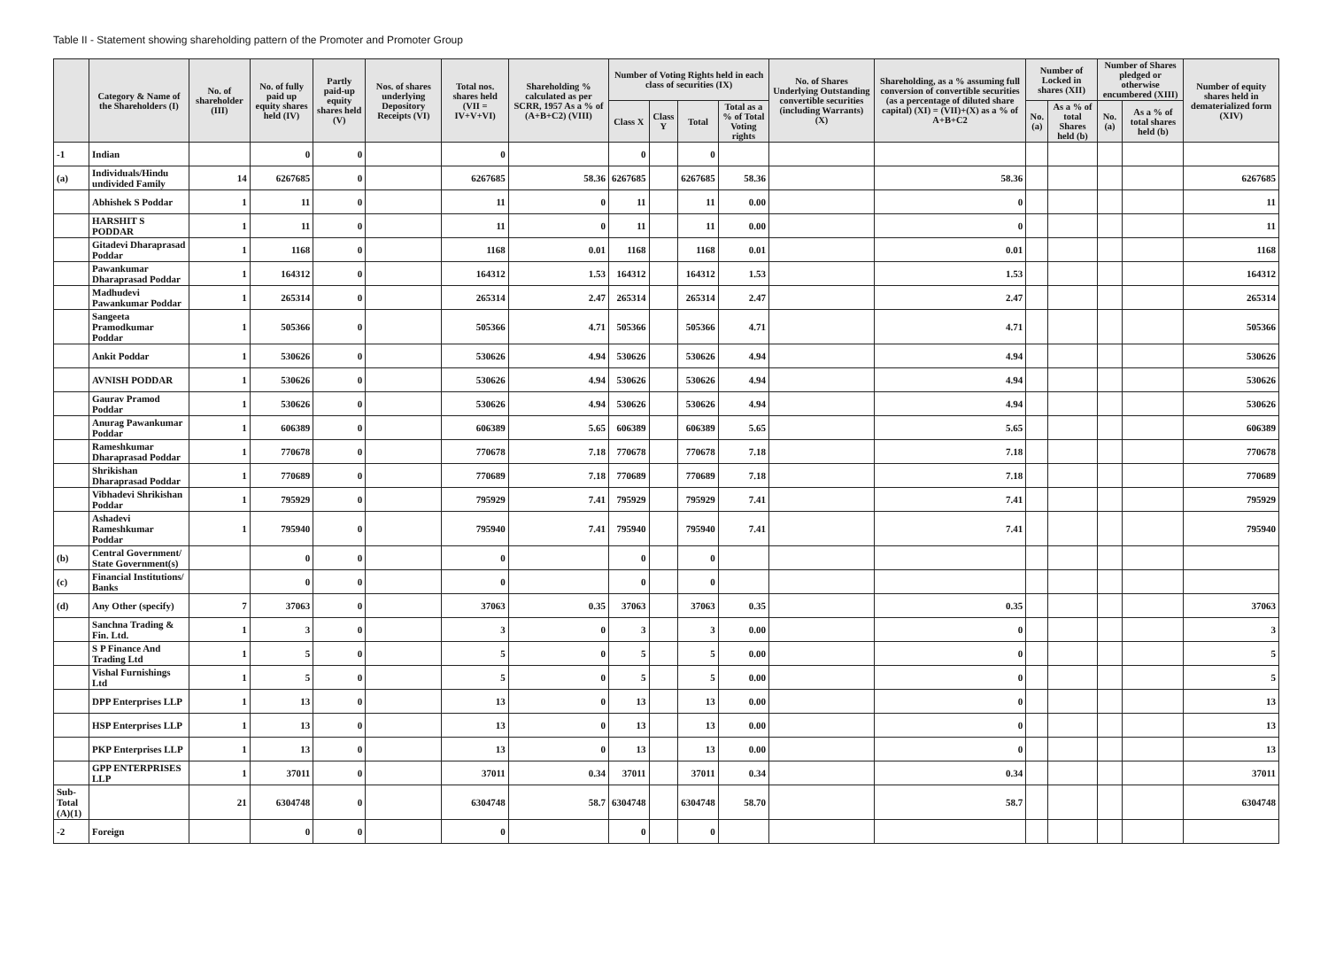Table II - Statement showing shareholding pattern of the Promoter and Promoter Group
| | Category & Name of the Shareholders (I) | No. of shareholder (III) | No. of fully paid up equity shares held (IV) | Partly paid-up equity shares held (V) | Nos. of shares underlying Depository Receipts (VI) | Total nos. shares held (VII = IV+V+VI) | Shareholding % calculated as per SCRR, 1957 As a % of (A+B+C2) (VIII) | Number of Voting Rights held in each class of securities (IX) | | | | No. of Shares Underlying Outstanding convertible securities (including Warrants) (X) | Shareholding, as a % assuming full conversion of convertible securities (as a percentage of diluted share capital) (XI) = (VII)+(X) as a % of A+B+C2 | Number of Locked in shares (XII) | | Number of Shares pledged or otherwise encumbered (XIII) | | Number of equity shares held in dematerialized form (XIV) |
| --- | --- | --- | --- | --- | --- | --- | --- | --- | --- | --- | --- | --- | --- | --- | --- | --- | --- | --- |
| | | | | | | | | Class X | Class Y | Total | Total as a % of Total Voting rights | | | No. (a) | As a % of total Shares held (b) | No. (a) | As a % of total shares held (b) | |
| -1 | Indian | | 0 | 0 | | 0 | | 0 | | 0 | | | | | | | | |
| (a) | Individuals/Hindu undivided Family | 14 | 6267685 | 0 | | 6267685 | 58.36 | 6267685 | | 6267685 | 58.36 | | 58.36 | | | | | 6267685 |
| | Abhishek S Poddar | 1 | 11 | 0 | | 11 | 0 | 11 | | 11 | 0.00 | | 0 | | | | | 11 |
| | HARSHIT S PODDAR | 1 | 11 | 0 | | 11 | 0 | 11 | | 11 | 0.00 | | 0 | | | | | 11 |
| | Gitadevi Dharaprasad Poddar | 1 | 1168 | 0 | | 1168 | 0.01 | 1168 | | 1168 | 0.01 | | 0.01 | | | | | 1168 |
| | Pawankumar Dharaprasad Poddar | 1 | 164312 | 0 | | 164312 | 1.53 | 164312 | | 164312 | 1.53 | | 1.53 | | | | | 164312 |
| | Madhudevi Pawankumar Poddar | 1 | 265314 | 0 | | 265314 | 2.47 | 265314 | | 265314 | 2.47 | | 2.47 | | | | | 265314 |
| | Sangeeta Pramodkumar Poddar | 1 | 505366 | 0 | | 505366 | 4.71 | 505366 | | 505366 | 4.71 | | 4.71 | | | | | 505366 |
| | Ankit Poddar | 1 | 530626 | 0 | | 530626 | 4.94 | 530626 | | 530626 | 4.94 | | 4.94 | | | | | 530626 |
| | AVNISH PODDAR | 1 | 530626 | 0 | | 530626 | 4.94 | 530626 | | 530626 | 4.94 | | 4.94 | | | | | 530626 |
| | Gaurav Pramod Poddar | 1 | 530626 | 0 | | 530626 | 4.94 | 530626 | | 530626 | 4.94 | | 4.94 | | | | | 530626 |
| | Anurag Pawankumar Poddar | 1 | 606389 | 0 | | 606389 | 5.65 | 606389 | | 606389 | 5.65 | | 5.65 | | | | | 606389 |
| | Rameshkumar Dharaprasad Poddar | 1 | 770678 | 0 | | 770678 | 7.18 | 770678 | | 770678 | 7.18 | | 7.18 | | | | | 770678 |
| | Shrikishan Dharaprasad Poddar | 1 | 770689 | 0 | | 770689 | 7.18 | 770689 | | 770689 | 7.18 | | 7.18 | | | | | 770689 |
| | Vibhadevi Shrikishan Poddar | 1 | 795929 | 0 | | 795929 | 7.41 | 795929 | | 795929 | 7.41 | | 7.41 | | | | | 795929 |
| | Ashadevi Rameshkumar Poddar | 1 | 795940 | 0 | | 795940 | 7.41 | 795940 | | 795940 | 7.41 | | 7.41 | | | | | 795940 |
| (b) | Central Government/ State Government(s) | | 0 | 0 | | 0 | | 0 | | 0 | | | | | | | | |
| (c) | Financial Institutions/ Banks | | 0 | 0 | | 0 | | 0 | | 0 | | | | | | | | |
| (d) | Any Other (specify) | 7 | 37063 | 0 | | 37063 | 0.35 | 37063 | | 37063 | 0.35 | | 0.35 | | | | | 37063 |
| | Sanchna Trading & Fin. Ltd. | 1 | 3 | 0 | | 3 | 0 | 3 | | 3 | 0.00 | | 0 | | | | | 3 |
| | S P Finance And Trading Ltd | 1 | 5 | 0 | | 5 | 0 | 5 | | 5 | 0.00 | | 0 | | | | | 5 |
| | Vishal Furnishings Ltd | 1 | 5 | 0 | | 5 | 0 | 5 | | 5 | 0.00 | | 0 | | | | | 5 |
| | DPP Enterprises LLP | 1 | 13 | 0 | | 13 | 0 | 13 | | 13 | 0.00 | | 0 | | | | | 13 |
| | HSP Enterprises LLP | 1 | 13 | 0 | | 13 | 0 | 13 | | 13 | 0.00 | | 0 | | | | | 13 |
| | PKP Enterprises LLP | 1 | 13 | 0 | | 13 | 0 | 13 | | 13 | 0.00 | | 0 | | | | | 13 |
| | GPP ENTERPRISES LLP | 1 | 37011 | 0 | | 37011 | 0.34 | 37011 | | 37011 | 0.34 | | 0.34 | | | | | 37011 |
| Sub-Total (A)(1) | | 21 | 6304748 | 0 | | 6304748 | 58.7 | 6304748 | | 6304748 | 58.70 | | 58.7 | | | | | 6304748 |
| -2 | Foreign | | 0 | 0 | | 0 | | 0 | | 0 | | | | | | | | |